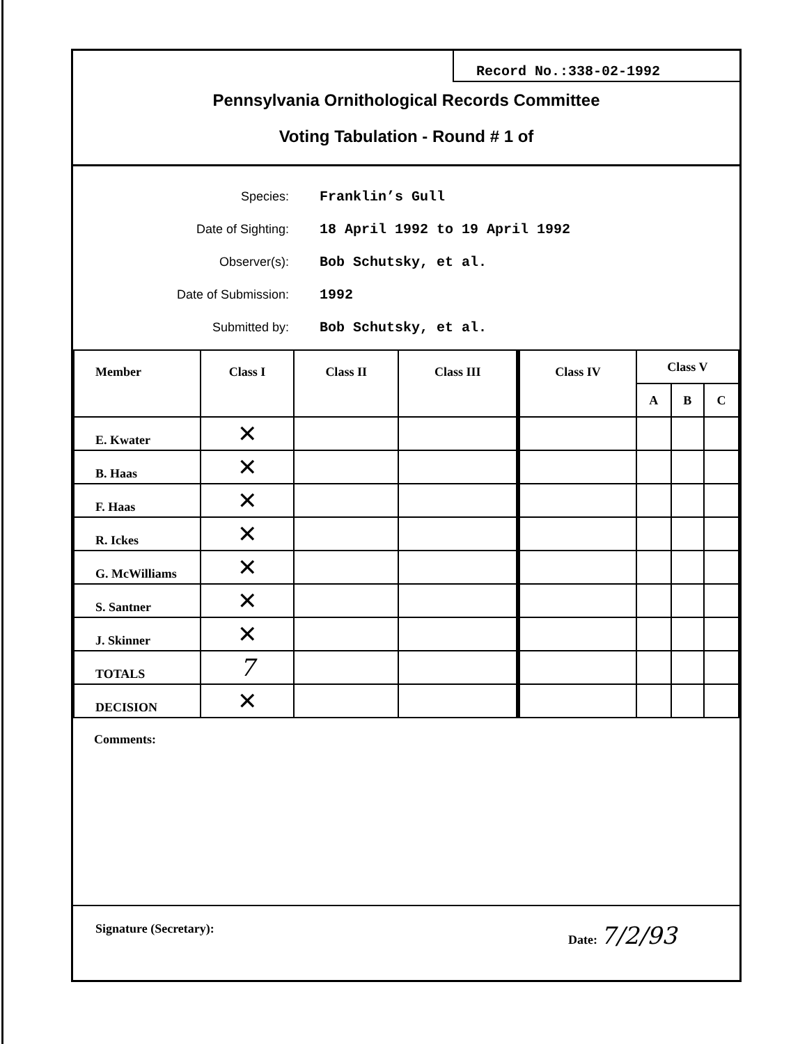Record No.:338-02-1992
Pennsylvania Ornithological Records Committee
Voting Tabulation - Round # 1 of
Species: Franklin’s Gull
Date of Sighting: 18 April 1992 to 19 April 1992
Observer(s): Bob Schutsky, et al.
Date of Submission: 1992
Submitted by: Bob Schutsky, et al.
| Member | Class I | Class II | Class III | Class IV | Class V | | |
| --- | --- | --- | --- | --- | --- | --- | --- |
| | | | | | A | B | C |
| E. Kwater | ✕ | | | | | | |
| B. Haas | ✕ | | | | | | |
| F. Haas | ✕ | | | | | | |
| R. Ickes | ✕ | | | | | | |
| G. McWilliams | ✕ | | | | | | |
| S. Santner | ✕ | | | | | | |
| J. Skinner | ✕ | | | | | | |
| TOTALS | 7 | | | | | | |
| DECISION | ✕ | | | | | | |
Comments:
Signature (Secretary): Date: 7/2/93